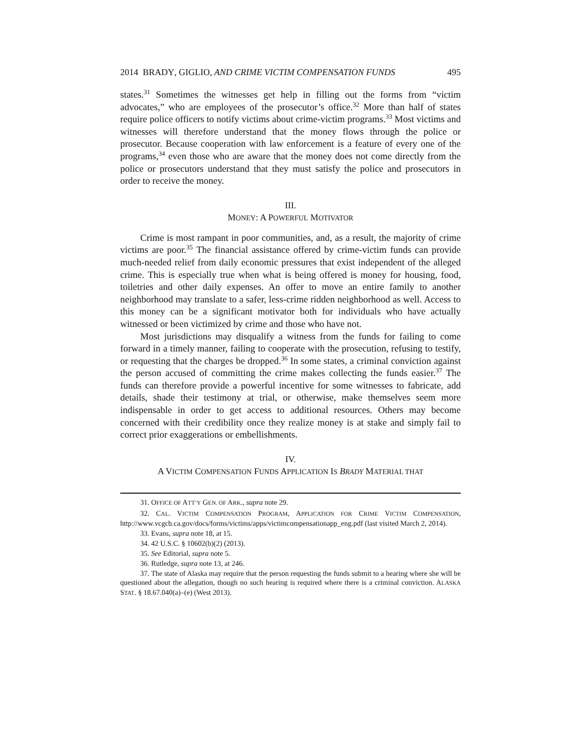2014 BRADY, GIGLIO, AND CRIME VICTIM COMPENSATION FUNDS 495
states.<sup>31</sup> Sometimes the witnesses get help in filling out the forms from “victim advocates,” who are employees of the prosecutor’s office.<sup>32</sup> More than half of states require police officers to notify victims about crime-victim programs.<sup>33</sup> Most victims and witnesses will therefore understand that the money flows through the police or prosecutor. Because cooperation with law enforcement is a feature of every one of the programs,<sup>34</sup> even those who are aware that the money does not come directly from the police or prosecutors understand that they must satisfy the police and prosecutors in order to receive the money.
III.
MONEY: A POWERFUL MOTIVATOR
Crime is most rampant in poor communities, and, as a result, the majority of crime victims are poor.<sup>35</sup> The financial assistance offered by crime-victim funds can provide much-needed relief from daily economic pressures that exist independent of the alleged crime. This is especially true when what is being offered is money for housing, food, toiletries and other daily expenses. An offer to move an entire family to another neighborhood may translate to a safer, less-crime ridden neighborhood as well. Access to this money can be a significant motivator both for individuals who have actually witnessed or been victimized by crime and those who have not.
Most jurisdictions may disqualify a witness from the funds for failing to come forward in a timely manner, failing to cooperate with the prosecution, refusing to testify, or requesting that the charges be dropped.<sup>36</sup> In some states, a criminal conviction against the person accused of committing the crime makes collecting the funds easier.<sup>37</sup> The funds can therefore provide a powerful incentive for some witnesses to fabricate, add details, shade their testimony at trial, or otherwise, make themselves seem more indispensable in order to get access to additional resources. Others may become concerned with their credibility once they realize money is at stake and simply fail to correct prior exaggerations or embellishments.
IV.
A VICTIM COMPENSATION FUNDS APPLICATION IS BRADY MATERIAL THAT
31. OFFICE OF ATT’Y GEN. OF ARK., supra note 29.
32. CAL. VICTIM COMPENSATION PROGRAM, APPLICATION FOR CRIME VICTIM COMPENSATION, http://www.vcgcb.ca.gov/docs/forms/victims/apps/victimcompensationapp_eng.pdf (last visited March 2, 2014).
33. Evans, supra note 18, at 15.
34. 42 U.S.C. § 10602(b)(2) (2013).
35. See Editorial, supra note 5.
36. Rutledge, supra note 13, at 246.
37. The state of Alaska may require that the person requesting the funds submit to a hearing where she will be questioned about the allegation, though no such hearing is required where there is a criminal conviction. ALASKA STAT. § 18.67.040(a)–(e) (West 2013).